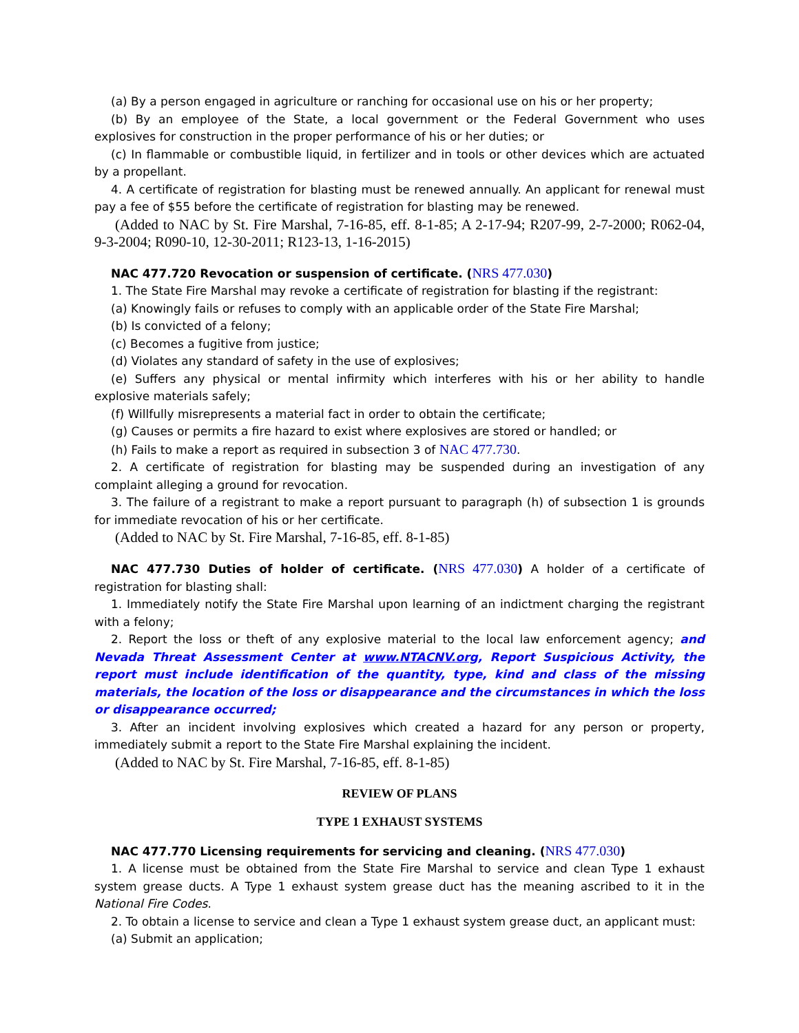(a) By a person engaged in agriculture or ranching for occasional use on his or her property;
(b) By an employee of the State, a local government or the Federal Government who uses explosives for construction in the proper performance of his or her duties; or
(c) In flammable or combustible liquid, in fertilizer and in tools or other devices which are actuated by a propellant.
4. A certificate of registration for blasting must be renewed annually. An applicant for renewal must pay a fee of $55 before the certificate of registration for blasting may be renewed.
(Added to NAC by St. Fire Marshal, 7-16-85, eff. 8-1-85; A 2-17-94; R207-99, 2-7-2000; R062-04, 9-3-2004; R090-10, 12-30-2011; R123-13, 1-16-2015)
NAC 477.720 Revocation or suspension of certificate. (NRS 477.030)
1. The State Fire Marshal may revoke a certificate of registration for blasting if the registrant:
(a) Knowingly fails or refuses to comply with an applicable order of the State Fire Marshal;
(b) Is convicted of a felony;
(c) Becomes a fugitive from justice;
(d) Violates any standard of safety in the use of explosives;
(e) Suffers any physical or mental infirmity which interferes with his or her ability to handle explosive materials safely;
(f) Willfully misrepresents a material fact in order to obtain the certificate;
(g) Causes or permits a fire hazard to exist where explosives are stored or handled; or
(h) Fails to make a report as required in subsection 3 of NAC 477.730.
2. A certificate of registration for blasting may be suspended during an investigation of any complaint alleging a ground for revocation.
3. The failure of a registrant to make a report pursuant to paragraph (h) of subsection 1 is grounds for immediate revocation of his or her certificate.
(Added to NAC by St. Fire Marshal, 7-16-85, eff. 8-1-85)
NAC 477.730 Duties of holder of certificate. (NRS 477.030) A holder of a certificate of registration for blasting shall:
1. Immediately notify the State Fire Marshal upon learning of an indictment charging the registrant with a felony;
2. Report the loss or theft of any explosive material to the local law enforcement agency; and Nevada Threat Assessment Center at www.NTACNV.org, Report Suspicious Activity, the report must include identification of the quantity, type, kind and class of the missing materials, the location of the loss or disappearance and the circumstances in which the loss or disappearance occurred;
3. After an incident involving explosives which created a hazard for any person or property, immediately submit a report to the State Fire Marshal explaining the incident.
(Added to NAC by St. Fire Marshal, 7-16-85, eff. 8-1-85)
REVIEW OF PLANS
TYPE 1 EXHAUST SYSTEMS
NAC 477.770 Licensing requirements for servicing and cleaning. (NRS 477.030)
1. A license must be obtained from the State Fire Marshal to service and clean Type 1 exhaust system grease ducts. A Type 1 exhaust system grease duct has the meaning ascribed to it in the National Fire Codes.
2. To obtain a license to service and clean a Type 1 exhaust system grease duct, an applicant must:
(a) Submit an application;